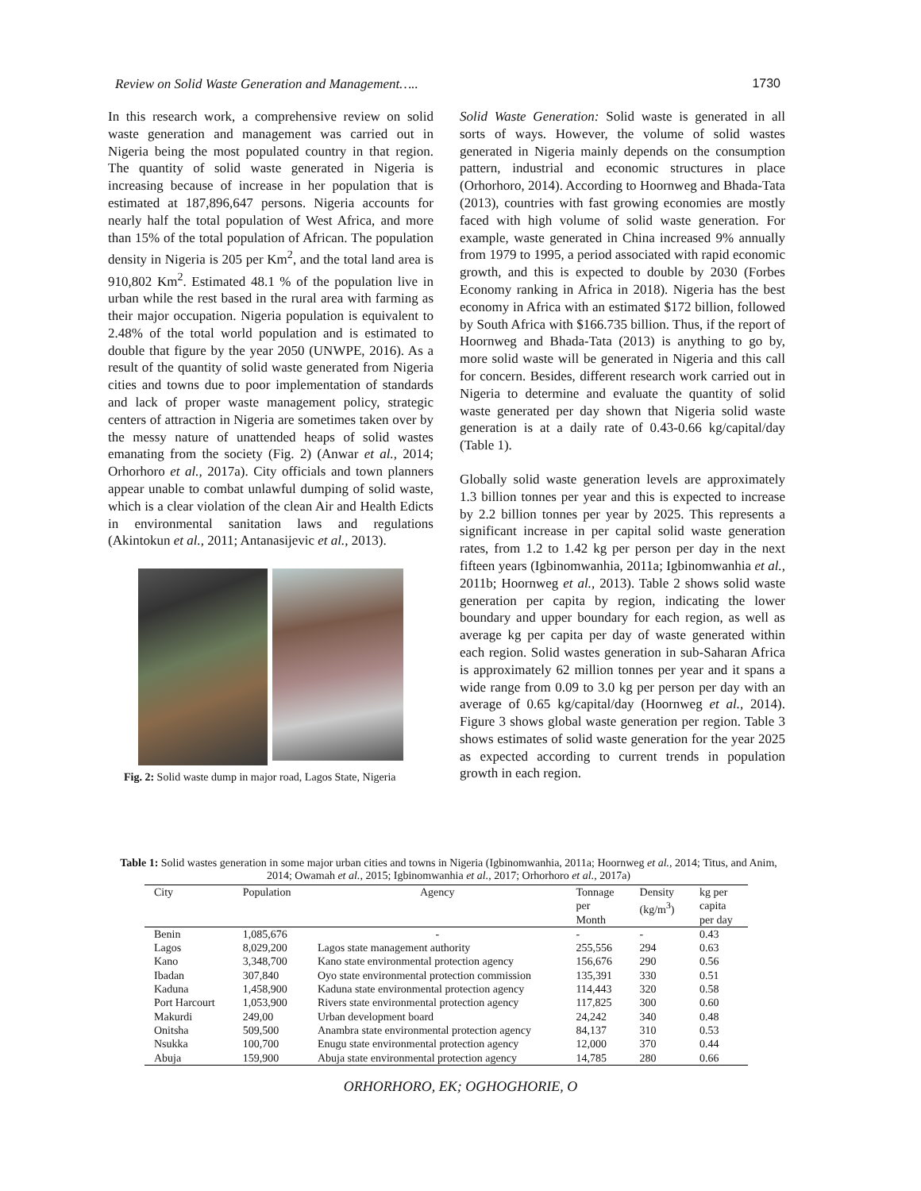Review on Solid Waste Generation and Management….. 1730
In this research work, a comprehensive review on solid waste generation and management was carried out in Nigeria being the most populated country in that region. The quantity of solid waste generated in Nigeria is increasing because of increase in her population that is estimated at 187,896,647 persons. Nigeria accounts for nearly half the total population of West Africa, and more than 15% of the total population of African. The population density in Nigeria is 205 per Km<sup>2</sup>, and the total land area is 910,802 Km<sup>2</sup>. Estimated 48.1 % of the population live in urban while the rest based in the rural area with farming as their major occupation. Nigeria population is equivalent to 2.48% of the total world population and is estimated to double that figure by the year 2050 (UNWPE, 2016). As a result of the quantity of solid waste generated from Nigeria cities and towns due to poor implementation of standards and lack of proper waste management policy, strategic centers of attraction in Nigeria are sometimes taken over by the messy nature of unattended heaps of solid wastes emanating from the society (Fig. 2) (Anwar et al., 2014; Orhorhoro et al., 2017a). City officials and town planners appear unable to combat unlawful dumping of solid waste, which is a clear violation of the clean Air and Health Edicts in environmental sanitation laws and regulations (Akintokun et al., 2011; Antanasijevic et al., 2013).
Fig. 2: Solid waste dump in major road, Lagos State, Nigeria
Solid Waste Generation: Solid waste is generated in all sorts of ways. However, the volume of solid wastes generated in Nigeria mainly depends on the consumption pattern, industrial and economic structures in place (Orhorhoro, 2014). According to Hoornweg and Bhada-Tata (2013), countries with fast growing economies are mostly faced with high volume of solid waste generation. For example, waste generated in China increased 9% annually from 1979 to 1995, a period associated with rapid economic growth, and this is expected to double by 2030 (Forbes Economy ranking in Africa in 2018). Nigeria has the best economy in Africa with an estimated $172 billion, followed by South Africa with $166.735 billion. Thus, if the report of Hoornweg and Bhada-Tata (2013) is anything to go by, more solid waste will be generated in Nigeria and this call for concern. Besides, different research work carried out in Nigeria to determine and evaluate the quantity of solid waste generated per day shown that Nigeria solid waste generation is at a daily rate of 0.43-0.66 kg/capital/day (Table 1).
Globally solid waste generation levels are approximately 1.3 billion tonnes per year and this is expected to increase by 2.2 billion tonnes per year by 2025. This represents a significant increase in per capital solid waste generation rates, from 1.2 to 1.42 kg per person per day in the next fifteen years (Igbinomwanhia, 2011a; Igbinomwanhia et al., 2011b; Hoornweg et al., 2013). Table 2 shows solid waste generation per capita by region, indicating the lower boundary and upper boundary for each region, as well as average kg per capita per day of waste generated within each region. Solid wastes generation in sub-Saharan Africa is approximately 62 million tonnes per year and it spans a wide range from 0.09 to 3.0 kg per person per day with an average of 0.65 kg/capital/day (Hoornweg et al., 2014). Figure 3 shows global waste generation per region. Table 3 shows estimates of solid waste generation for the year 2025 as expected according to current trends in population growth in each region.
Table 1: Solid wastes generation in some major urban cities and towns in Nigeria (Igbinomwanhia, 2011a; Hoornweg et al., 2014; Titus, and Anim, 2014; Owamah et al., 2015; Igbinomwanhia et al., 2017; Orhorhoro et al., 2017a)
| City | Population | Agency | Tonnage per Month | Density (kg/m<sup>3</sup>) | kg per capita per day |
| --- | --- | --- | --- | --- | --- |
| Benin | 1,085,676 | - | - | - | 0.43 |
| Lagos | 8,029,200 | Lagos state management authority | 255,556 | 294 | 0.63 |
| Kano | 3,348,700 | Kano state environmental protection agency | 156,676 | 290 | 0.56 |
| Ibadan | 307,840 | Oyo state environmental protection commission | 135,391 | 330 | 0.51 |
| Kaduna | 1,458,900 | Kaduna state environmental protection agency | 114,443 | 320 | 0.58 |
| Port Harcourt | 1,053,900 | Rivers state environmental protection agency | 117,825 | 300 | 0.60 |
| Makurdi | 249,00 | Urban development board | 24,242 | 340 | 0.48 |
| Onitsha | 509,500 | Anambra state environmental protection agency | 84,137 | 310 | 0.53 |
| Nsukka | 100,700 | Enugu state environmental protection agency | 12,000 | 370 | 0.44 |
| Abuja | 159,900 | Abuja state environmental protection agency | 14,785 | 280 | 0.66 |
ORHORHORO, EK; OGHOGHORIE, O